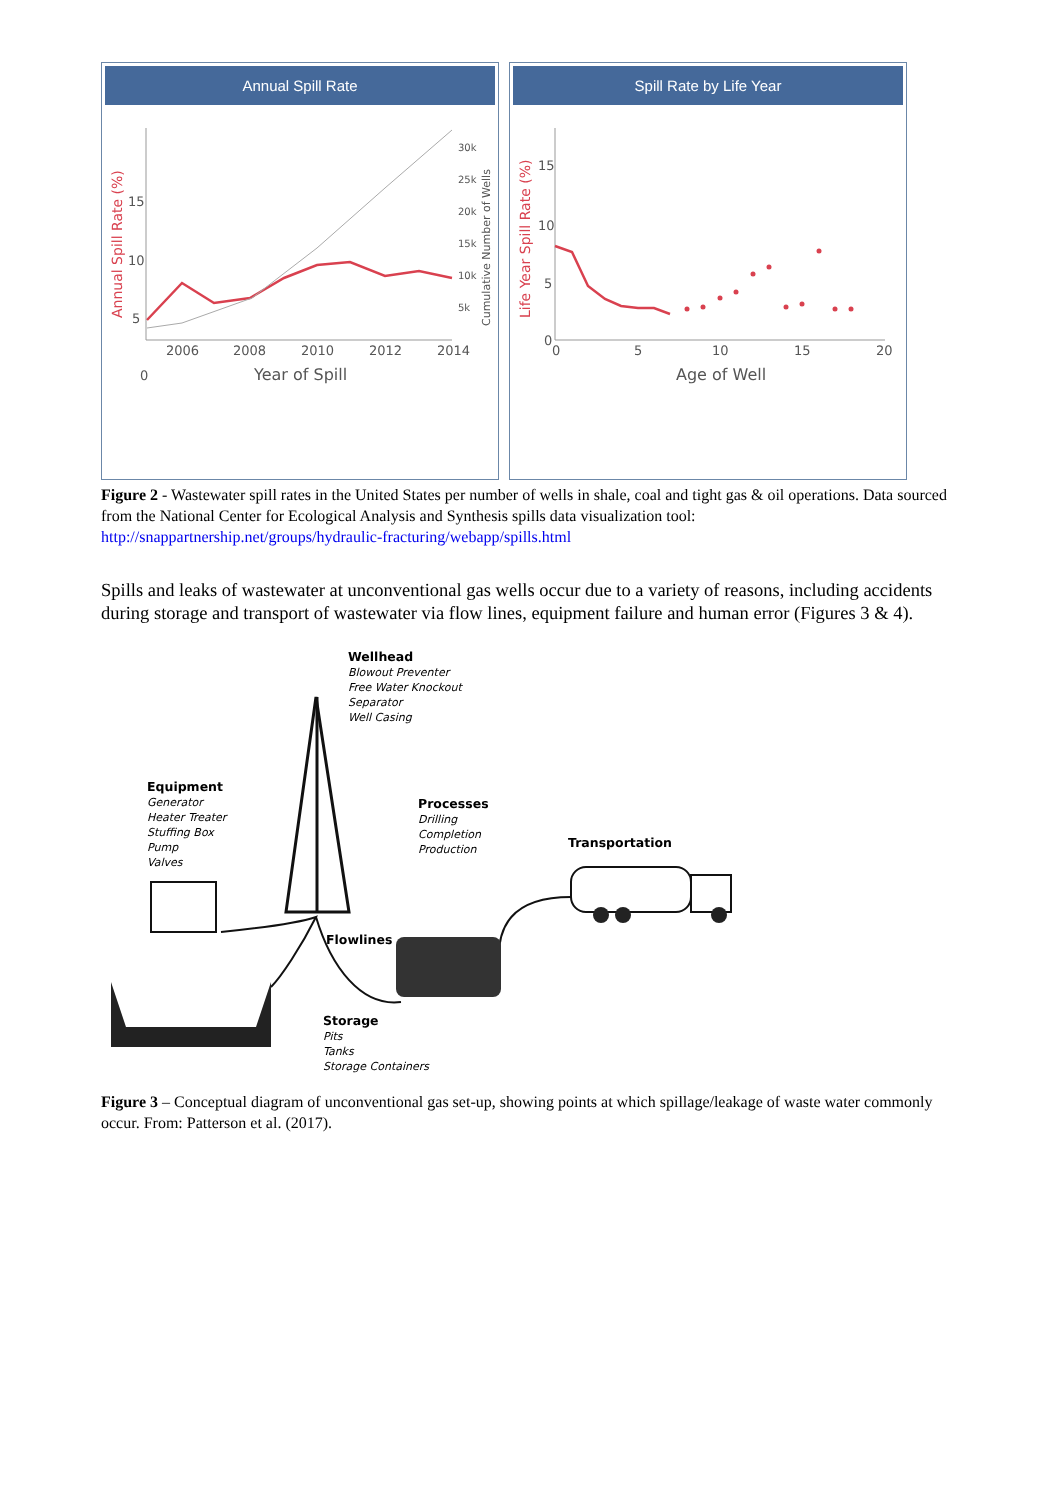Annual Spill Rate
0
5
10
15
2006
2008
2010
2012
2014
Year of Spill
30k
25k
20k
15k
10k
5k
Annual Spill Rate (%)
Cumulative Number of Wells
Spill Rate by Life Year
0
5
10
15
0
5
10
15
20
Age of Well
Life Year Spill Rate (%)
Figure 2 - Wastewater spill rates in the United States per number of wells in shale, coal and tight gas & oil operations. Data sourced from the National Center for Ecological Analysis and Synthesis spills data visualization tool: http://snappartnership.net/groups/hydraulic-fracturing/webapp/spills.html
Spills and leaks of wastewater at unconventional gas wells occur due to a variety of reasons, including accidents during storage and transport of wastewater via flow lines, equipment failure and human error (Figures 3 & 4).
Wellhead
Blowout Preventer
Free Water Knockout
Separator
Well Casing
Equipment
Generator
Heater Treater
Stuffing Box
Pump
Valves
Processes
Drilling
Completion
Production
Transportation
Flowlines
Storage
Pits
Tanks
Storage Containers
Figure 3 – Conceptual diagram of unconventional gas set-up, showing points at which spillage/leakage of waste water commonly occur. From: Patterson et al. (2017).